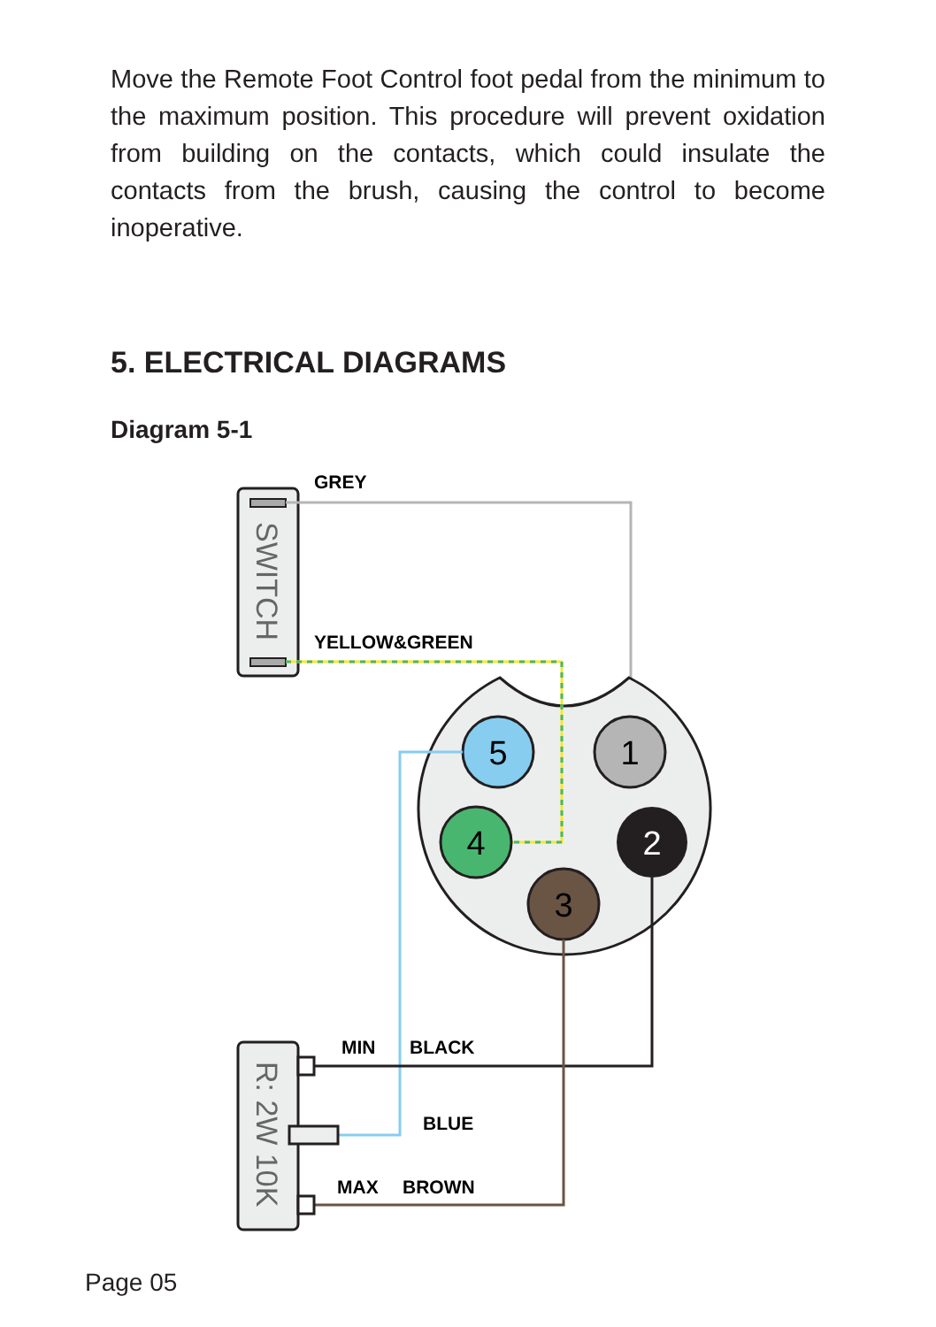Move the Remote Foot Control foot pedal from the minimum to the maximum position. This procedure will prevent oxidation from building on the contacts, which could insulate the contacts from the brush, causing the control to become inoperative.
5. ELECTRICAL DIAGRAMS
Diagram 5-1
SWITCH
5
1
4
2
3
R: 2W 10K
GREY
YELLOW&GREEN
MIN
BLACK
BLUE
MAX
BROWN
Page 05